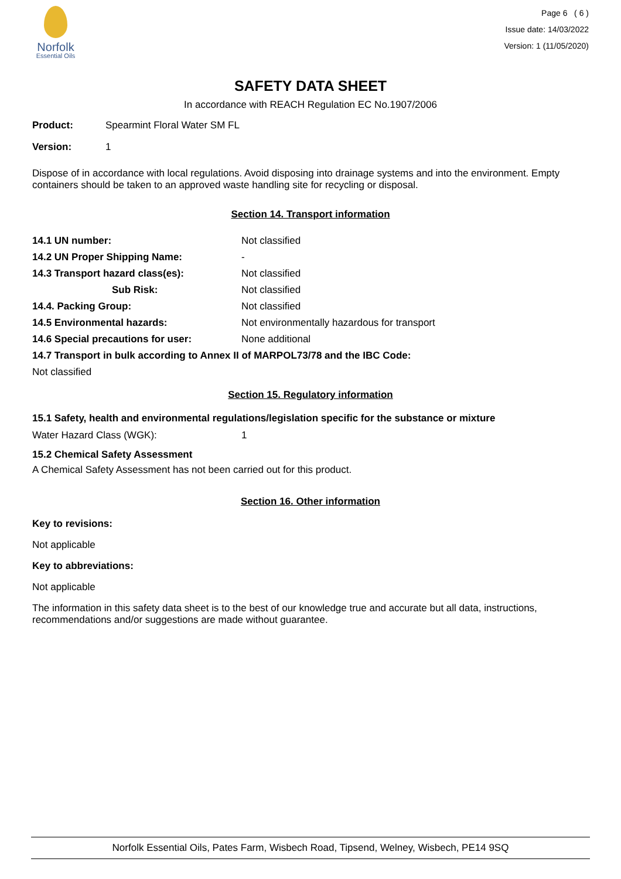Norfolk
Essential Oils
Page 6 ( 6 )
Issue date: 14/03/2022
Version: 1 (11/05/2020)
SAFETY DATA SHEET
In accordance with REACH Regulation EC No.1907/2006
| Product: | Spearmint Floral Water SM FL |
| Version: | 1 |
Dispose of in accordance with local regulations. Avoid disposing into drainage systems and into the environment. Empty containers should be taken to an approved waste handling site for recycling or disposal.
Section 14. Transport information
| 14.1 UN number: | Not classified |
| 14.2 UN Proper Shipping Name: | - |
| 14.3 Transport hazard class(es): | Not classified |
| Sub Risk: | Not classified |
| 14.4. Packing Group: | Not classified |
| 14.5 Environmental hazards: | Not environmentally hazardous for transport |
| 14.6 Special precautions for user: | None additional |
| 14.7 Transport in bulk according to Annex II of MARPOL73/78 and the IBC Code: | |
| Not classified | |
Section 15. Regulatory information
15.1 Safety, health and environmental regulations/legislation specific for the substance or mixture
| Water Hazard Class (WGK): | 1 |
15.2 Chemical Safety Assessment
A Chemical Safety Assessment has not been carried out for this product.
Section 16. Other information
Key to revisions:
Not applicable
Key to abbreviations:
Not applicable
The information in this safety data sheet is to the best of our knowledge true and accurate but all data, instructions, recommendations and/or suggestions are made without guarantee.
Norfolk Essential Oils, Pates Farm, Wisbech Road, Tipsend, Welney, Wisbech, PE14 9SQ